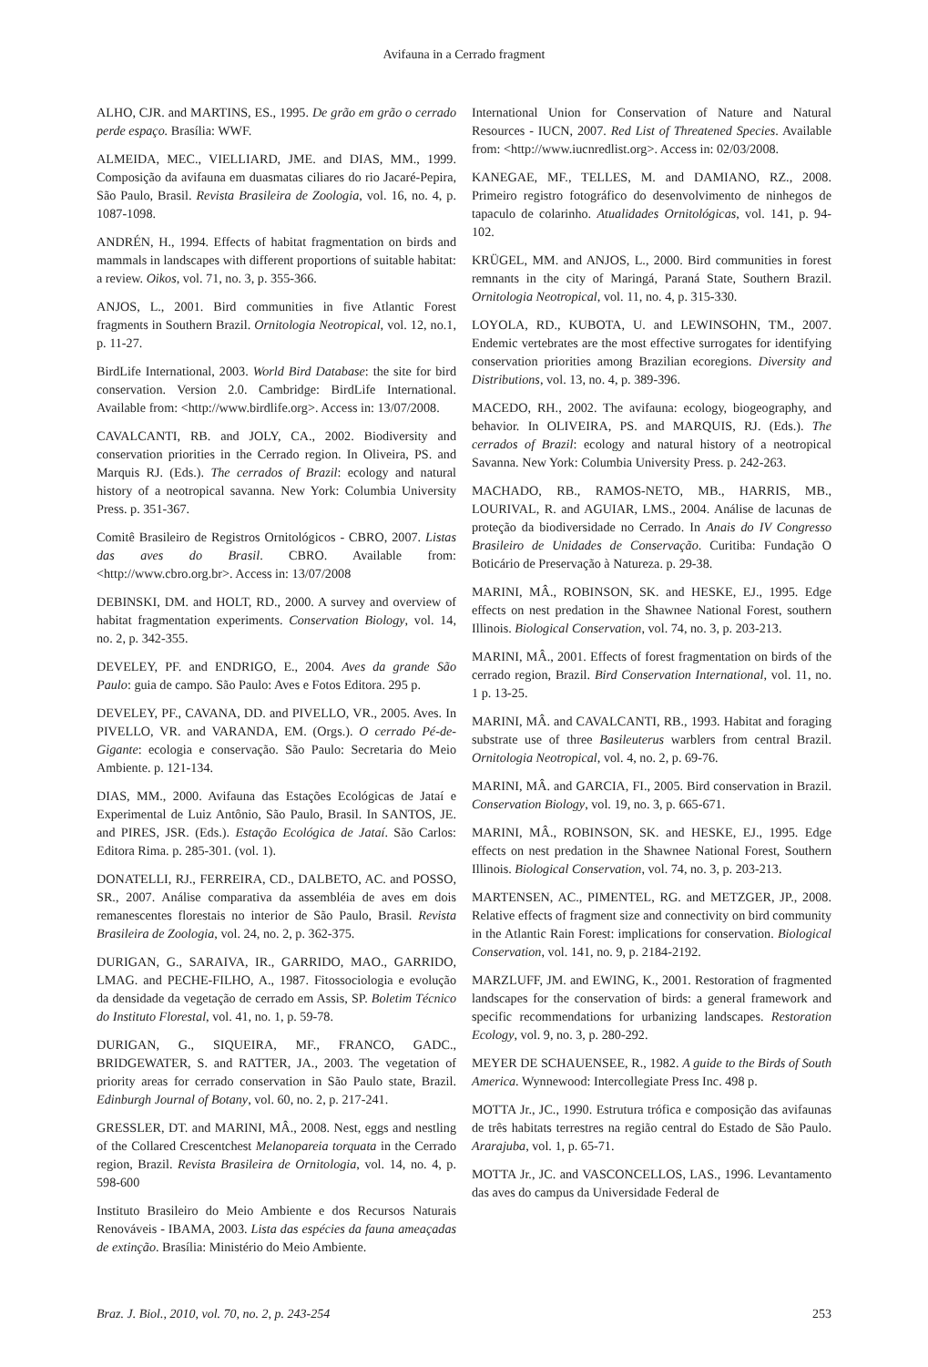Avifauna in a Cerrado fragment
ALHO, CJR. and MARTINS, ES., 1995. De grão em grão o cerrado perde espaço. Brasília: WWF.
ALMEIDA, MEC., VIELLIARD, JME. and DIAS, MM., 1999. Composição da avifauna em duasmatas ciliares do rio Jacaré-Pepira, São Paulo, Brasil. Revista Brasileira de Zoologia, vol. 16, no. 4, p. 1087-1098.
ANDRÉN, H., 1994. Effects of habitat fragmentation on birds and mammals in landscapes with different proportions of suitable habitat: a review. Oikos, vol. 71, no. 3, p. 355-366.
ANJOS, L., 2001. Bird communities in five Atlantic Forest fragments in Southern Brazil. Ornitologia Neotropical, vol. 12, no.1, p. 11-27.
BirdLife International, 2003. World Bird Database: the site for bird conservation. Version 2.0. Cambridge: BirdLife International. Available from: <http://www.birdlife.org>. Access in: 13/07/2008.
CAVALCANTI, RB. and JOLY, CA., 2002. Biodiversity and conservation priorities in the Cerrado region. In Oliveira, PS. and Marquis RJ. (Eds.). The cerrados of Brazil: ecology and natural history of a neotropical savanna. New York: Columbia University Press. p. 351-367.
Comitê Brasileiro de Registros Ornitológicos - CBRO, 2007. Listas das aves do Brasil. CBRO. Available from: <http://www.cbro.org.br>. Access in: 13/07/2008
DEBINSKI, DM. and HOLT, RD., 2000. A survey and overview of habitat fragmentation experiments. Conservation Biology, vol. 14, no. 2, p. 342-355.
DEVELEY, PF. and ENDRIGO, E., 2004. Aves da grande São Paulo: guia de campo. São Paulo: Aves e Fotos Editora. 295 p.
DEVELEY, PF., CAVANA, DD. and PIVELLO, VR., 2005. Aves. In PIVELLO, VR. and VARANDA, EM. (Orgs.). O cerrado Pé-de-Gigante: ecologia e conservação. São Paulo: Secretaria do Meio Ambiente. p. 121-134.
DIAS, MM., 2000. Avifauna das Estações Ecológicas de Jataí e Experimental de Luiz Antônio, São Paulo, Brasil. In SANTOS, JE. and PIRES, JSR. (Eds.). Estação Ecológica de Jataí. São Carlos: Editora Rima. p. 285-301. (vol. 1).
DONATELLI, RJ., FERREIRA, CD., DALBETO, AC. and POSSO, SR., 2007. Análise comparativa da assembléia de aves em dois remanescentes florestais no interior de São Paulo, Brasil. Revista Brasileira de Zoologia, vol. 24, no. 2, p. 362-375.
DURIGAN, G., SARAIVA, IR., GARRIDO, MAO., GARRIDO, LMAG. and PECHE-FILHO, A., 1987. Fitossociologia e evolução da densidade da vegetação de cerrado em Assis, SP. Boletim Técnico do Instituto Florestal, vol. 41, no. 1, p. 59-78.
DURIGAN, G., SIQUEIRA, MF., FRANCO, GADC., BRIDGEWATER, S. and RATTER, JA., 2003. The vegetation of priority areas for cerrado conservation in São Paulo state, Brazil. Edinburgh Journal of Botany, vol. 60, no. 2, p. 217-241.
GRESSLER, DT. and MARINI, MÂ., 2008. Nest, eggs and nestling of the Collared Crescentchest Melanopareia torquata in the Cerrado region, Brazil. Revista Brasileira de Ornitologia, vol. 14, no. 4, p. 598-600
Instituto Brasileiro do Meio Ambiente e dos Recursos Naturais Renováveis - IBAMA, 2003. Lista das espécies da fauna ameaçadas de extinção. Brasília: Ministério do Meio Ambiente.
International Union for Conservation of Nature and Natural Resources - IUCN, 2007. Red List of Threatened Species. Available from: <http://www.iucnredlist.org>. Access in: 02/03/2008.
KANEGAE, MF., TELLES, M. and DAMIANO, RZ., 2008. Primeiro registro fotográfico do desenvolvimento de ninhegos de tapaculo de colarinho. Atualidades Ornitológicas, vol. 141, p. 94-102.
KRÜGEL, MM. and ANJOS, L., 2000. Bird communities in forest remnants in the city of Maringá, Paraná State, Southern Brazil. Ornitologia Neotropical, vol. 11, no. 4, p. 315-330.
LOYOLA, RD., KUBOTA, U. and LEWINSOHN, TM., 2007. Endemic vertebrates are the most effective surrogates for identifying conservation priorities among Brazilian ecoregions. Diversity and Distributions, vol. 13, no. 4, p. 389-396.
MACEDO, RH., 2002. The avifauna: ecology, biogeography, and behavior. In OLIVEIRA, PS. and MARQUIS, RJ. (Eds.). The cerrados of Brazil: ecology and natural history of a neotropical Savanna. New York: Columbia University Press. p. 242-263.
MACHADO, RB., RAMOS-NETO, MB., HARRIS, MB., LOURIVAL, R. and AGUIAR, LMS., 2004. Análise de lacunas de proteção da biodiversidade no Cerrado. In Anais do IV Congresso Brasileiro de Unidades de Conservação. Curitiba: Fundação O Boticário de Preservação à Natureza. p. 29-38.
MARINI, MÂ., ROBINSON, SK. and HESKE, EJ., 1995. Edge effects on nest predation in the Shawnee National Forest, southern Illinois. Biological Conservation, vol. 74, no. 3, p. 203-213.
MARINI, MÂ., 2001. Effects of forest fragmentation on birds of the cerrado region, Brazil. Bird Conservation International, vol. 11, no. 1 p. 13-25.
MARINI, MÂ. and CAVALCANTI, RB., 1993. Habitat and foraging substrate use of three Basileuterus warblers from central Brazil. Ornitologia Neotropical, vol. 4, no. 2, p. 69-76.
MARINI, MÂ. and GARCIA, FI., 2005. Bird conservation in Brazil. Conservation Biology, vol. 19, no. 3, p. 665-671.
MARINI, MÂ., ROBINSON, SK. and HESKE, EJ., 1995. Edge effects on nest predation in the Shawnee National Forest, Southern Illinois. Biological Conservation, vol. 74, no. 3, p. 203-213.
MARTENSEN, AC., PIMENTEL, RG. and METZGER, JP., 2008. Relative effects of fragment size and connectivity on bird community in the Atlantic Rain Forest: implications for conservation. Biological Conservation, vol. 141, no. 9, p. 2184-2192.
MARZLUFF, JM. and EWING, K., 2001. Restoration of fragmented landscapes for the conservation of birds: a general framework and specific recommendations for urbanizing landscapes. Restoration Ecology, vol. 9, no. 3, p. 280-292.
MEYER DE SCHAUENSEE, R., 1982. A guide to the Birds of South America. Wynnewood: Intercollegiate Press Inc. 498 p.
MOTTA Jr., JC., 1990. Estrutura trófica e composição das avifaunas de três habitats terrestres na região central do Estado de São Paulo. Ararajuba, vol. 1, p. 65-71.
MOTTA Jr., JC. and VASCONCELLOS, LAS., 1996. Levantamento das aves do campus da Universidade Federal de
Braz. J. Biol., 2010, vol. 70, no. 2, p. 243-254 253